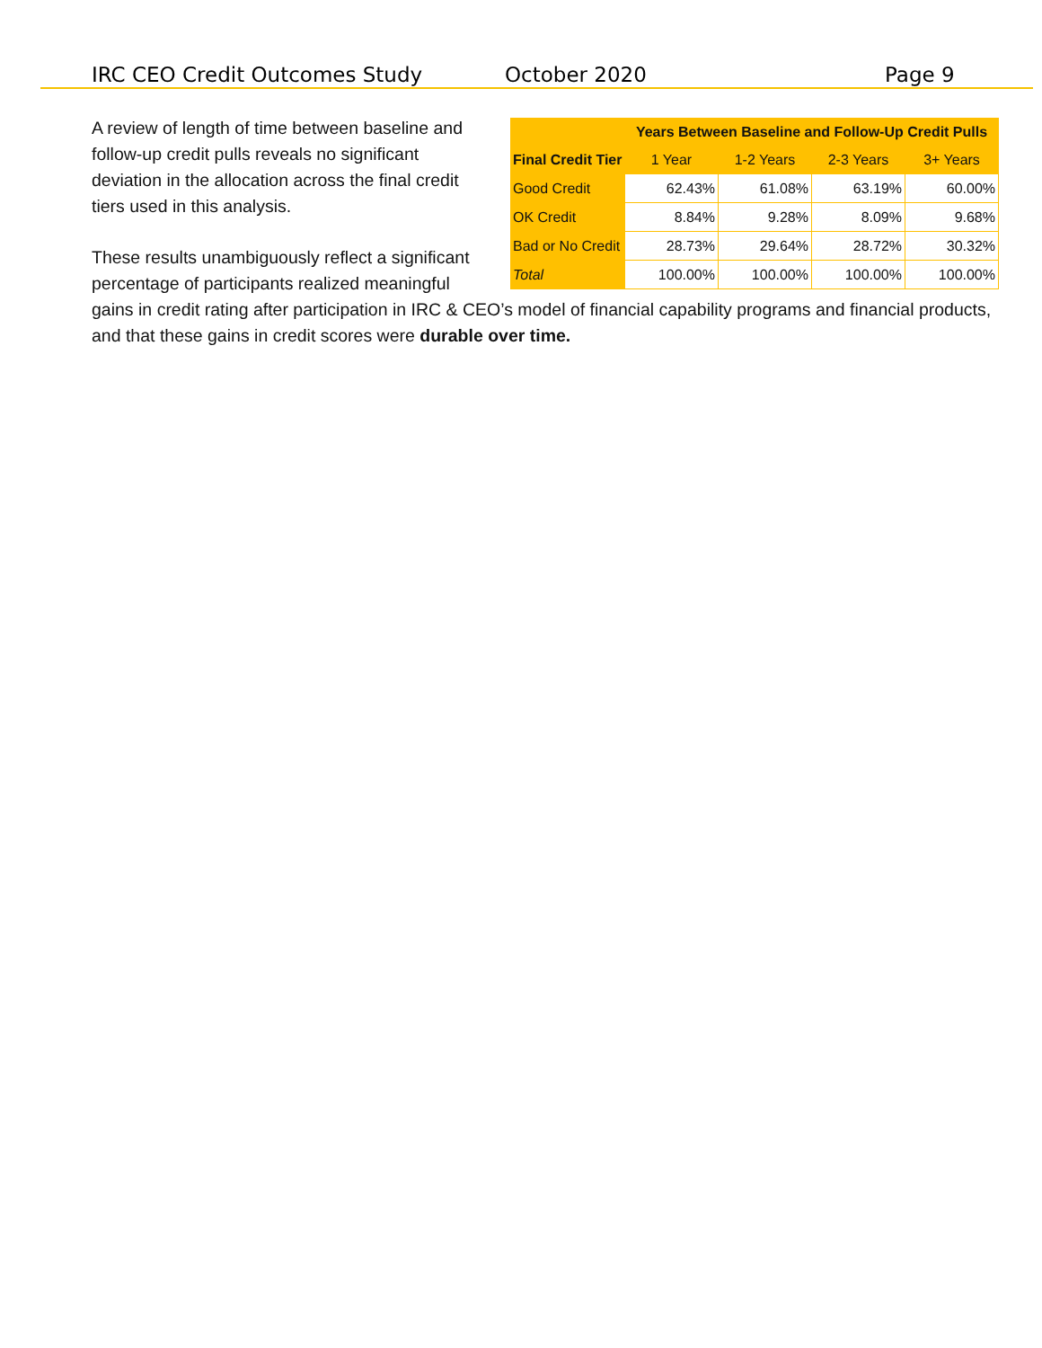IRC CEO Credit Outcomes Study October 2020 Page 9
| | Years Between Baseline and Follow-Up Credit Pulls | | | |
| --- | --- | --- | --- | --- |
| Final Credit Tier | 1 Year | 1-2 Years | 2-3 Years | 3+ Years |
| Good Credit | 62.43% | 61.08% | 63.19% | 60.00% |
| OK Credit | 8.84% | 9.28% | 8.09% | 9.68% |
| Bad or No Credit | 28.73% | 29.64% | 28.72% | 30.32% |
| Total | 100.00% | 100.00% | 100.00% | 100.00% |
A review of length of time between baseline and follow-up credit pulls reveals no significant deviation in the allocation across the final credit tiers used in this analysis.
These results unambiguously reflect a significant percentage of participants realized meaningful gains in credit rating after participation in IRC & CEO’s model of financial capability programs and financial products, and that these gains in credit scores were durable over time.